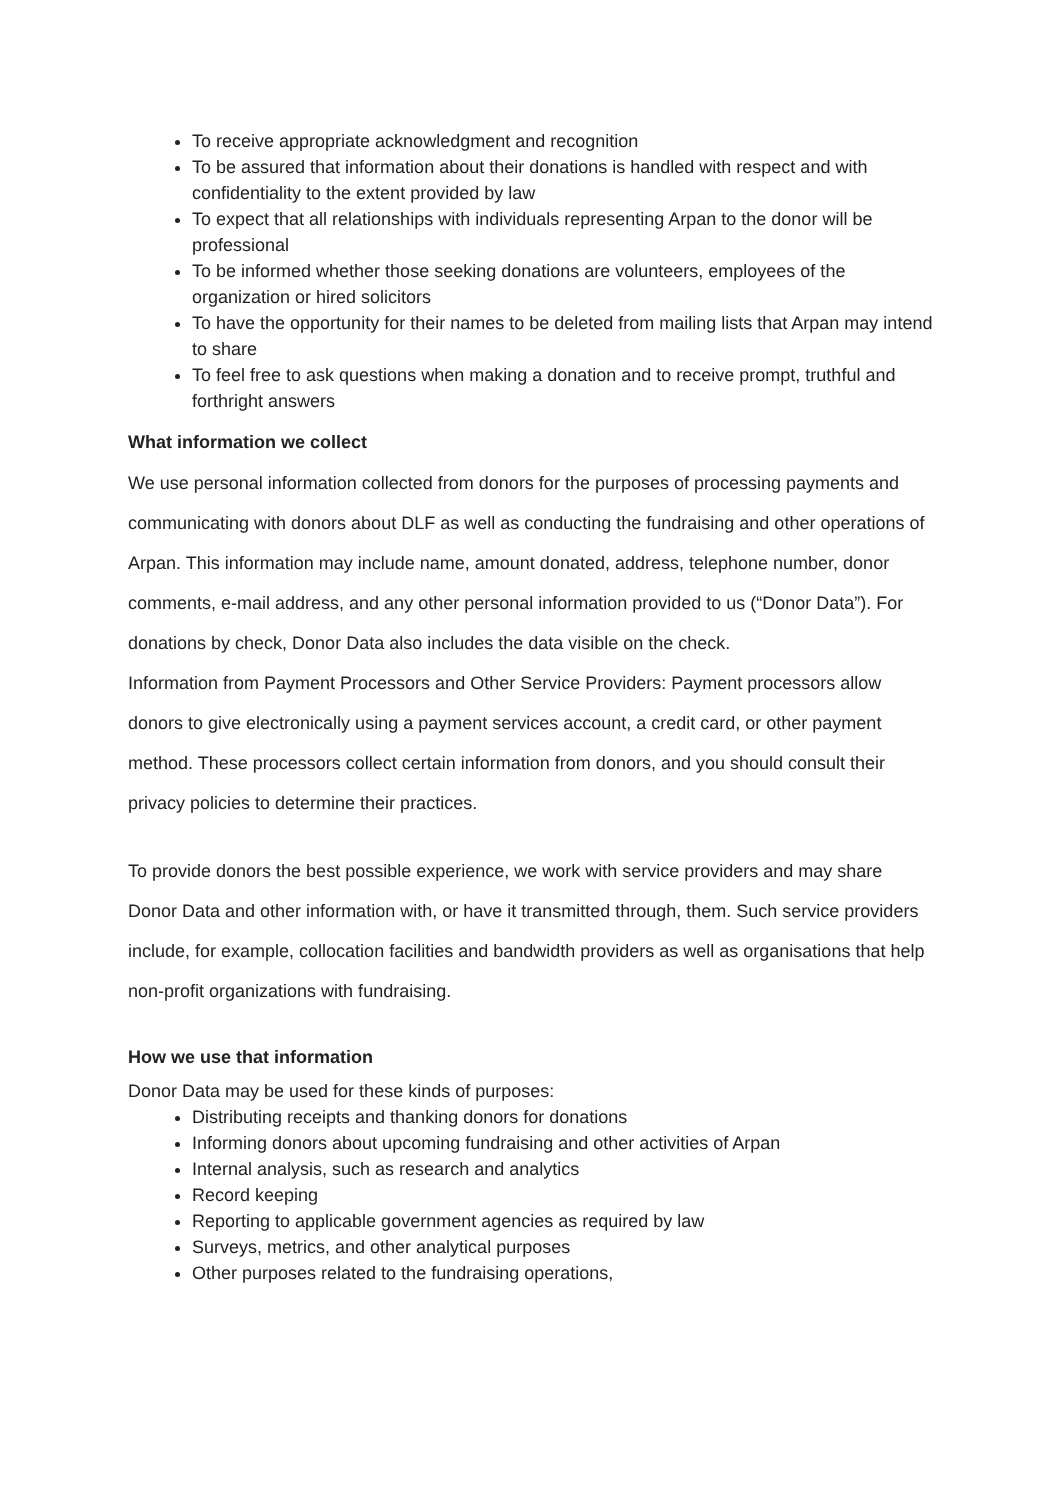To receive appropriate acknowledgment and recognition
To be assured that information about their donations is handled with respect and with confidentiality to the extent provided by law
To expect that all relationships with individuals representing Arpan to the donor will be professional
To be informed whether those seeking donations are volunteers, employees of the organization or hired solicitors
To have the opportunity for their names to be deleted from mailing lists that Arpan may intend to share
To feel free to ask questions when making a donation and to receive prompt, truthful and forthright answers
What information we collect
We use personal information collected from donors for the purposes of processing payments and communicating with donors about DLF as well as conducting the fundraising and other operations of Arpan. This information may include name, amount donated, address, telephone number, donor comments, e-mail address, and any other personal information provided to us (“Donor Data”). For donations by check, Donor Data also includes the data visible on the check.
Information from Payment Processors and Other Service Providers: Payment processors allow donors to give electronically using a payment services account, a credit card, or other payment method. These processors collect certain information from donors, and you should consult their privacy policies to determine their practices.
To provide donors the best possible experience, we work with service providers and may share Donor Data and other information with, or have it transmitted through, them. Such service providers include, for example, collocation facilities and bandwidth providers as well as organisations that help non-profit organizations with fundraising.
How we use that information
Donor Data may be used for these kinds of purposes:
Distributing receipts and thanking donors for donations
Informing donors about upcoming fundraising and other activities of Arpan
Internal analysis, such as research and analytics
Record keeping
Reporting to applicable government agencies as required by law
Surveys, metrics, and other analytical purposes
Other purposes related to the fundraising operations,